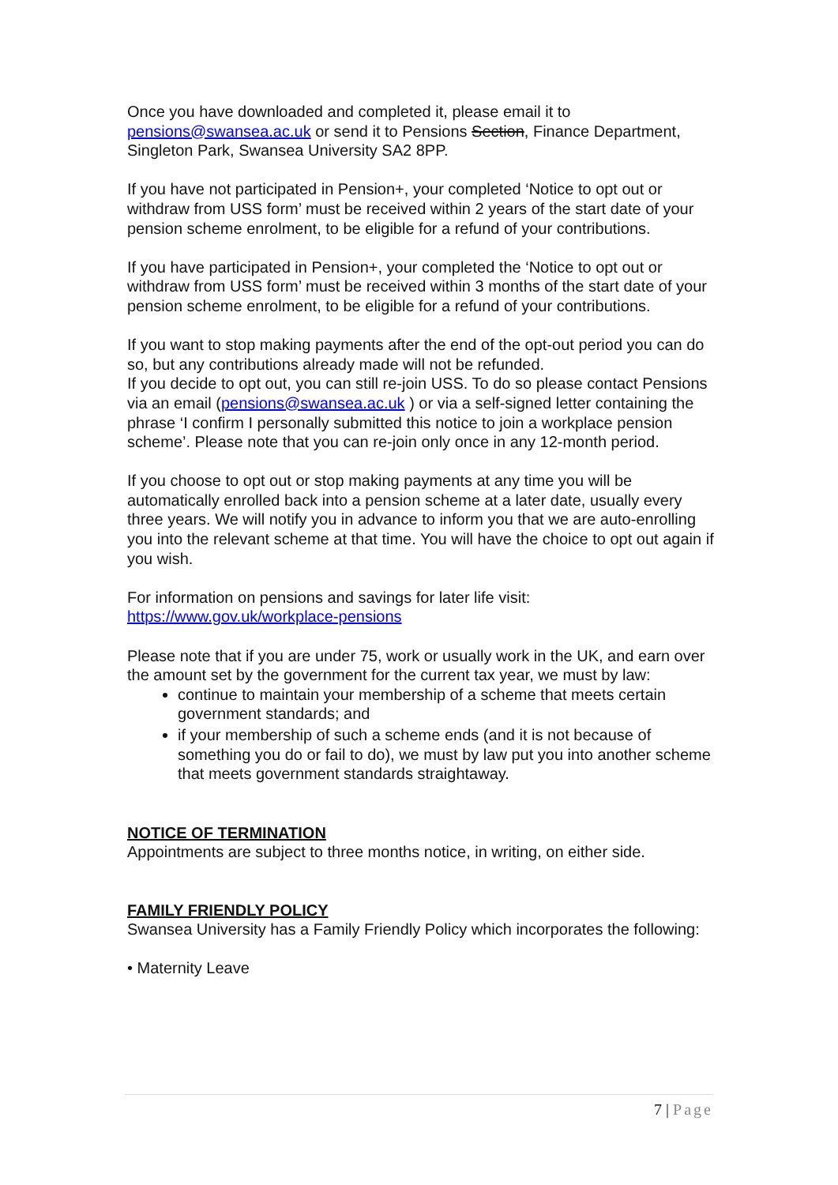Once you have downloaded and completed it, please email it to pensions@swansea.ac.uk or send it to Pensions Section, Finance Department, Singleton Park, Swansea University SA2 8PP.
If you have not participated in Pension+, your completed ‘Notice to opt out or withdraw from USS form’ must be received within 2 years of the start date of your pension scheme enrolment, to be eligible for a refund of your contributions.
If you have participated in Pension+, your completed the ‘Notice to opt out or withdraw from USS form’ must be received within 3 months of the start date of your pension scheme enrolment, to be eligible for a refund of your contributions.
If you want to stop making payments after the end of the opt-out period you can do so, but any contributions already made will not be refunded.
If you decide to opt out, you can still re-join USS. To do so please contact Pensions via an email (pensions@swansea.ac.uk ) or via a self-signed letter containing the phrase ‘I confirm I personally submitted this notice to join a workplace pension scheme’. Please note that you can re-join only once in any 12-month period.
If you choose to opt out or stop making payments at any time you will be automatically enrolled back into a pension scheme at a later date, usually every three years. We will notify you in advance to inform you that we are auto-enrolling you into the relevant scheme at that time. You will have the choice to opt out again if you wish.
For information on pensions and savings for later life visit:
https://www.gov.uk/workplace-pensions
Please note that if you are under 75, work or usually work in the UK, and earn over the amount set by the government for the current tax year, we must by law:
continue to maintain your membership of a scheme that meets certain government standards; and
if your membership of such a scheme ends (and it is not because of something you do or fail to do), we must by law put you into another scheme that meets government standards straightaway.
NOTICE OF TERMINATION
Appointments are subject to three months notice, in writing, on either side.
FAMILY FRIENDLY POLICY
Swansea University has a Family Friendly Policy which incorporates the following:
• Maternity Leave
7 | Page